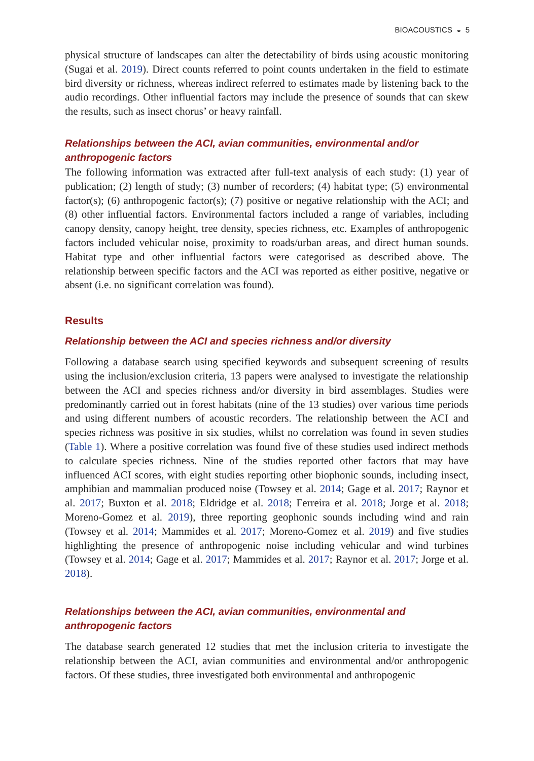BIOACOUSTICS ◒ 5
physical structure of landscapes can alter the detectability of birds using acoustic monitoring (Sugai et al. 2019). Direct counts referred to point counts undertaken in the field to estimate bird diversity or richness, whereas indirect referred to estimates made by listening back to the audio recordings. Other influential factors may include the presence of sounds that can skew the results, such as insect chorus’ or heavy rainfall.
Relationships between the ACI, avian communities, environmental and/or anthropogenic factors
The following information was extracted after full-text analysis of each study: (1) year of publication; (2) length of study; (3) number of recorders; (4) habitat type; (5) environmental factor(s); (6) anthropogenic factor(s); (7) positive or negative relationship with the ACI; and (8) other influential factors. Environmental factors included a range of variables, including canopy density, canopy height, tree density, species richness, etc. Examples of anthropogenic factors included vehicular noise, proximity to roads/urban areas, and direct human sounds. Habitat type and other influential factors were categorised as described above. The relationship between specific factors and the ACI was reported as either positive, negative or absent (i.e. no significant correlation was found).
Results
Relationship between the ACI and species richness and/or diversity
Following a database search using specified keywords and subsequent screening of results using the inclusion/exclusion criteria, 13 papers were analysed to investigate the relationship between the ACI and species richness and/or diversity in bird assemblages. Studies were predominantly carried out in forest habitats (nine of the 13 studies) over various time periods and using different numbers of acoustic recorders. The relationship between the ACI and species richness was positive in six studies, whilst no correlation was found in seven studies (Table 1). Where a positive correlation was found five of these studies used indirect methods to calculate species richness. Nine of the studies reported other factors that may have influenced ACI scores, with eight studies reporting other biophonic sounds, including insect, amphibian and mammalian produced noise (Towsey et al. 2014; Gage et al. 2017; Raynor et al. 2017; Buxton et al. 2018; Eldridge et al. 2018; Ferreira et al. 2018; Jorge et al. 2018; Moreno-Gomez et al. 2019), three reporting geophonic sounds including wind and rain (Towsey et al. 2014; Mammides et al. 2017; Moreno-Gomez et al. 2019) and five studies highlighting the presence of anthropogenic noise including vehicular and wind turbines (Towsey et al. 2014; Gage et al. 2017; Mammides et al. 2017; Raynor et al. 2017; Jorge et al. 2018).
Relationships between the ACI, avian communities, environmental and anthropogenic factors
The database search generated 12 studies that met the inclusion criteria to investigate the relationship between the ACI, avian communities and environmental and/or anthropogenic factors. Of these studies, three investigated both environmental and anthropogenic